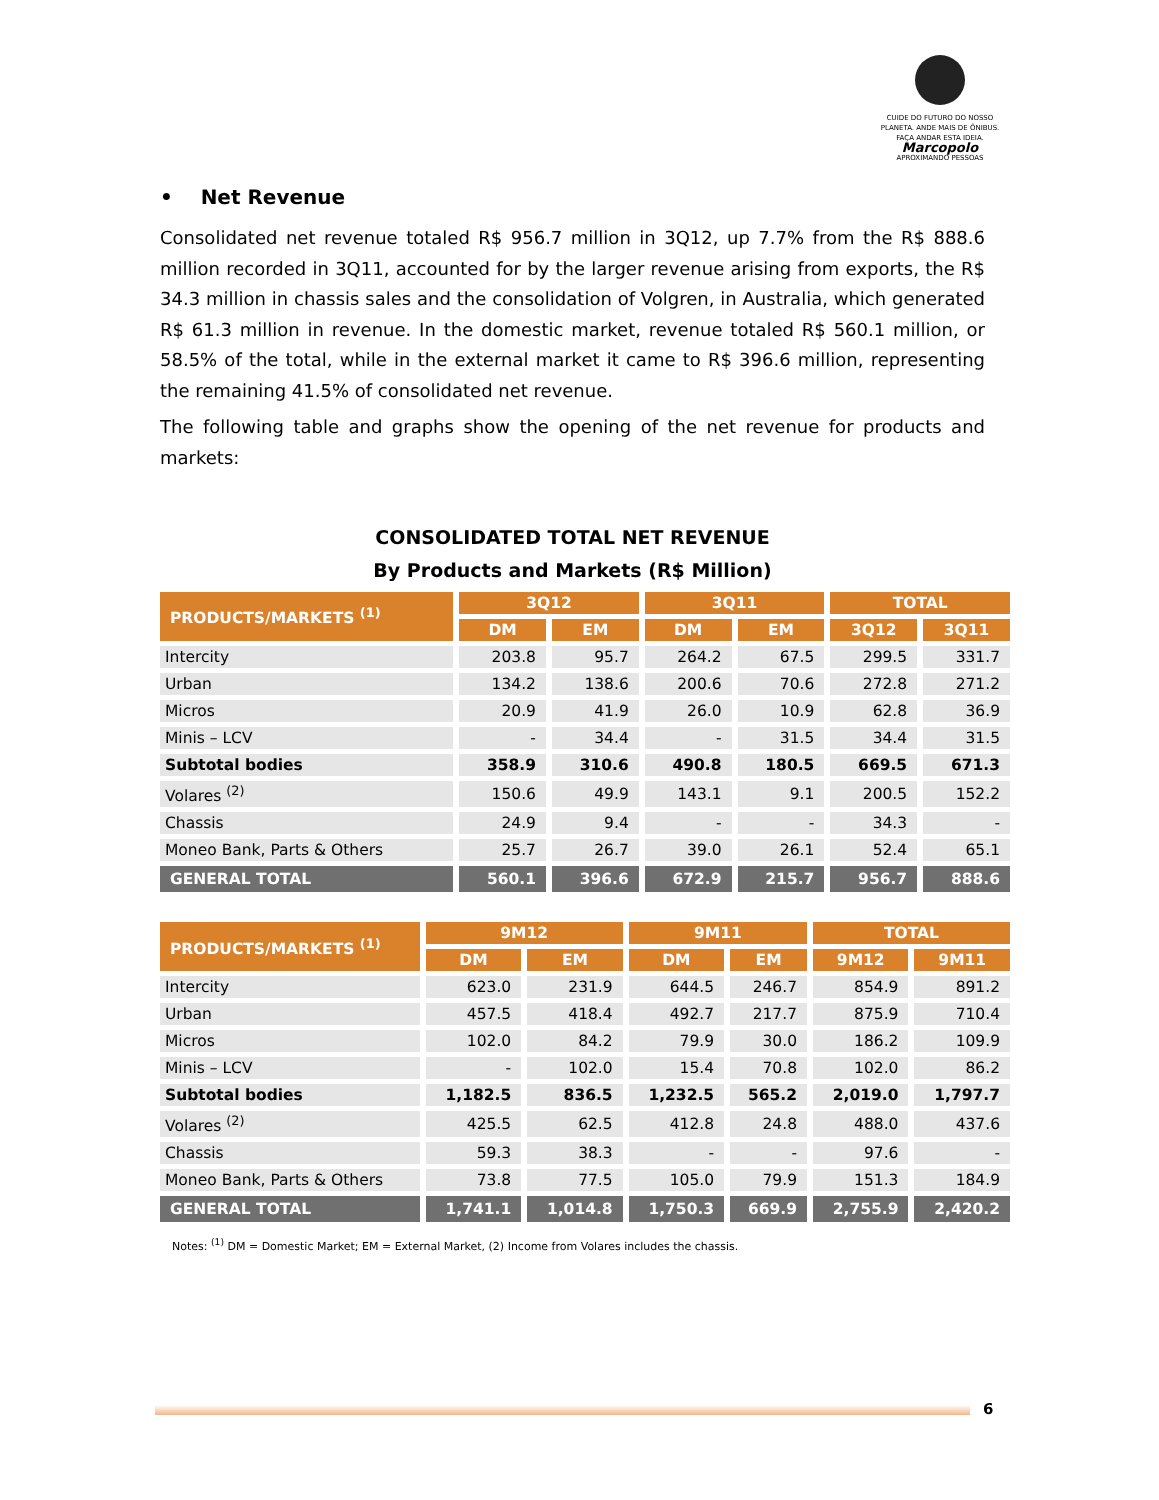CUIDE DO FUTURO DO NOSSO PLANETA. ANDE MAIS DE ÔNIBUS. FAÇA ANDAR ESTA IDEIA.
Marcopolo
APROXIMANDO PESSOAS
• Net Revenue
Consolidated net revenue totaled R$ 956.7 million in 3Q12, up 7.7% from the R$ 888.6 million recorded in 3Q11, accounted for by the larger revenue arising from exports, the R$ 34.3 million in chassis sales and the consolidation of Volgren, in Australia, which generated R$ 61.3 million in revenue. In the domestic market, revenue totaled R$ 560.1 million, or 58.5% of the total, while in the external market it came to R$ 396.6 million, representing the remaining 41.5% of consolidated net revenue.
The following table and graphs show the opening of the net revenue for products and markets:
CONSOLIDATED TOTAL NET REVENUE
By Products and Markets (R$ Million)
| PRODUCTS/MARKETS <sup>(1)</sup> | 3Q12 | | 3Q11 | | TOTAL | |
| --- | --- | --- | --- | --- | --- | --- |
| | DM | EM | DM | EM | 3Q12 | 3Q11 |
| Intercity | 203.8 | 95.7 | 264.2 | 67.5 | 299.5 | 331.7 |
| Urban | 134.2 | 138.6 | 200.6 | 70.6 | 272.8 | 271.2 |
| Micros | 20.9 | 41.9 | 26.0 | 10.9 | 62.8 | 36.9 |
| Minis – LCV | - | 34.4 | - | 31.5 | 34.4 | 31.5 |
| Subtotal bodies | 358.9 | 310.6 | 490.8 | 180.5 | 669.5 | 671.3 |
| Volares <sup>(2)</sup> | 150.6 | 49.9 | 143.1 | 9.1 | 200.5 | 152.2 |
| Chassis | 24.9 | 9.4 | - | - | 34.3 | - |
| Moneo Bank, Parts & Others | 25.7 | 26.7 | 39.0 | 26.1 | 52.4 | 65.1 |
| GENERAL TOTAL | 560.1 | 396.6 | 672.9 | 215.7 | 956.7 | 888.6 |
| PRODUCTS/MARKETS <sup>(1)</sup> | 9M12 | | 9M11 | | TOTAL | |
| --- | --- | --- | --- | --- | --- | --- |
| | DM | EM | DM | EM | 9M12 | 9M11 |
| Intercity | 623.0 | 231.9 | 644.5 | 246.7 | 854.9 | 891.2 |
| Urban | 457.5 | 418.4 | 492.7 | 217.7 | 875.9 | 710.4 |
| Micros | 102.0 | 84.2 | 79.9 | 30.0 | 186.2 | 109.9 |
| Minis – LCV | - | 102.0 | 15.4 | 70.8 | 102.0 | 86.2 |
| Subtotal bodies | 1,182.5 | 836.5 | 1,232.5 | 565.2 | 2,019.0 | 1,797.7 |
| Volares <sup>(2)</sup> | 425.5 | 62.5 | 412.8 | 24.8 | 488.0 | 437.6 |
| Chassis | 59.3 | 38.3 | - | - | 97.6 | - |
| Moneo Bank, Parts & Others | 73.8 | 77.5 | 105.0 | 79.9 | 151.3 | 184.9 |
| GENERAL TOTAL | 1,741.1 | 1,014.8 | 1,750.3 | 669.9 | 2,755.9 | 2,420.2 |
Notes: <sup>(1)</sup> DM = Domestic Market; EM = External Market, (2) Income from Volares includes the chassis.
6